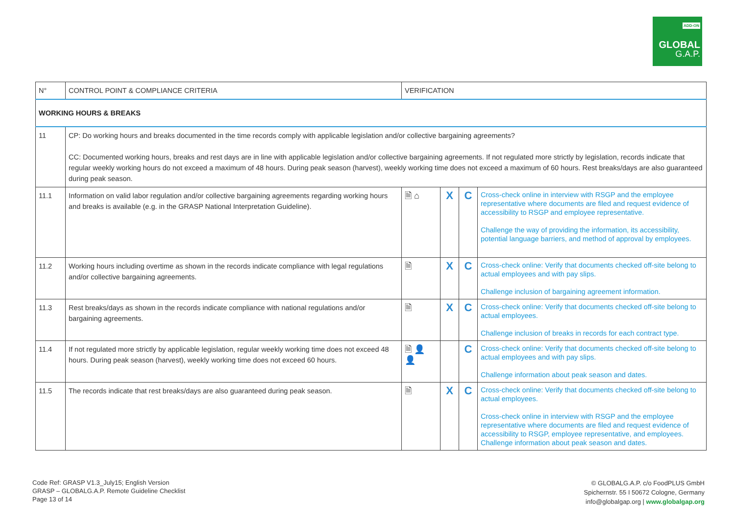ADD-ON
GLOBAL
G.A.P.
| N° | CONTROL POINT & COMPLIANCE CRITERIA | VERIFICATION | | | |
| --- | --- | --- | --- | --- | --- |
| WORKING HOURS & BREAKS | | | | | |
| 11 | CP: Do working hours and breaks documented in the time records comply with applicable legislation and/or collective bargaining agreements? CC: Documented working hours, breaks and rest days are in line with applicable legislation and/or collective bargaining agreements. If not regulated more strictly by legislation, records indicate that regular weekly working hours do not exceed a maximum of 48 hours. During peak season (harvest), weekly working time does not exceed a maximum of 60 hours. Rest breaks/days are also guaranteed during peak season. | | | | |
| 11.1 | Information on valid labor regulation and/or collective bargaining agreements regarding working hours and breaks is available (e.g. in the GRASP National Interpretation Guideline). | 🗎 ⌂ | X | C | Cross-check online in interview with RSGP and the employee representative where documents are filed and request evidence of accessibility to RSGP and employee representative. Challenge the way of providing the information, its accessibility, potential language barriers, and method of approval by employees. |
| 11.2 | Working hours including overtime as shown in the records indicate compliance with legal regulations and/or collective bargaining agreements. | 🗎 | X | C | Cross-check online: Verify that documents checked off-site belong to actual employees and with pay slips. Challenge inclusion of bargaining agreement information. |
| 11.3 | Rest breaks/days as shown in the records indicate compliance with national regulations and/or bargaining agreements. | 🗎 | X | C | Cross-check online: Verify that documents checked off-site belong to actual employees. Challenge inclusion of breaks in records for each contract type. |
| 11.4 | If not regulated more strictly by applicable legislation, regular weekly working time does not exceed 48 hours. During peak season (harvest), weekly working time does not exceed 60 hours. | 🗎 👤 👤 | | C | Cross-check online: Verify that documents checked off-site belong to actual employees and with pay slips. Challenge information about peak season and dates. |
| 11.5 | The records indicate that rest breaks/days are also guaranteed during peak season. | 🗎 | X | C | Cross-check online: Verify that documents checked off-site belong to actual employees. Cross-check online in interview with RSGP and the employee representative where documents are filed and request evidence of accessibility to RSGP, employee representative, and employees. Challenge information about peak season and dates. |
Code Ref: GRASP V1.3_July15; English Version
GRASP – GLOBALG.A.P. Remote Guideline Checklist
Page 13 of 14
© GLOBALG.A.P. c/o FoodPLUS GmbH
Spichernstr. 55 I 50672 Cologne, Germany
info@globalgap.org | www.globalgap.org